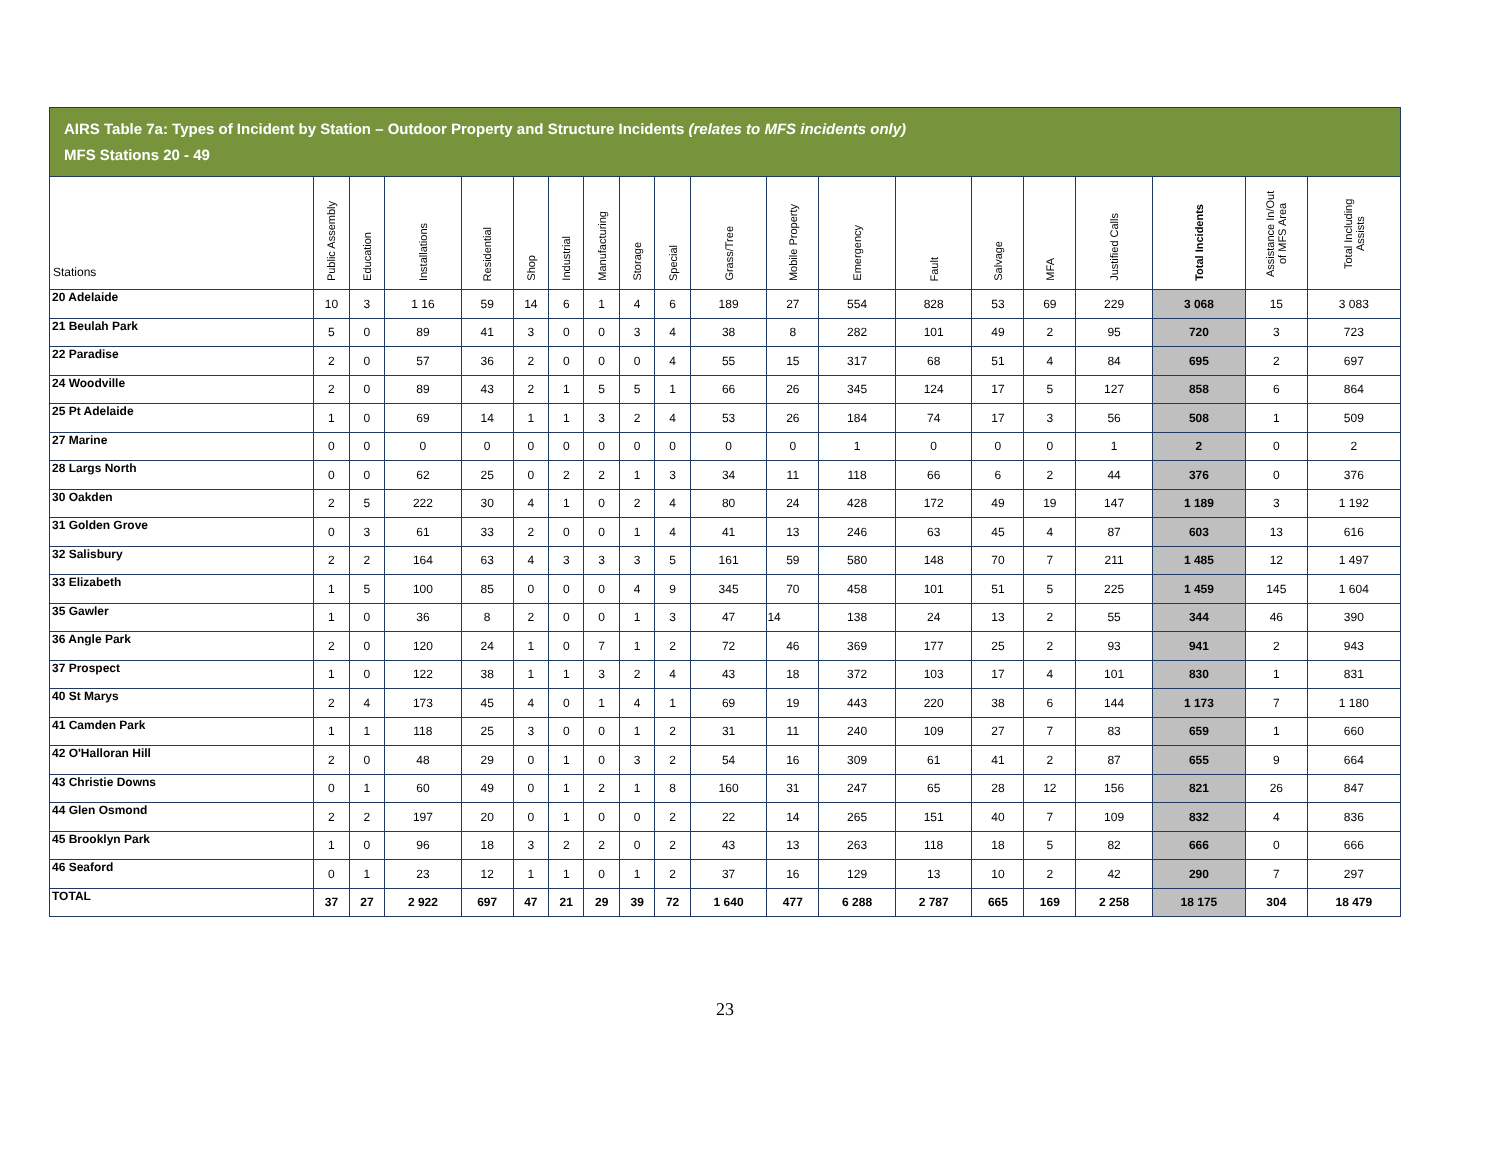AIRS Table 7a: Types of Incident by Station – Outdoor Property and Structure Incidents (relates to MFS incidents only)
MFS Stations 20 - 49
| Stations | Public Assembly | Education | Installations | Residential | Shop | Industrial | Manufacturing | Storage | Special | Grass/Tree | Mobile Property | Emergency | Fault | Salvage | MFA | Justified Calls | Total Incidents | Assistance In/Out of MFS Area | Total Including Assists |
| --- | --- | --- | --- | --- | --- | --- | --- | --- | --- | --- | --- | --- | --- | --- | --- | --- | --- | --- | --- |
| 20 Adelaide | 10 | 3 | 1 16 | 59 | 14 | 6 | 1 | 4 | 6 | 189 | 27 | 554 | 828 | 53 | 69 | 229 | 3 068 | 15 | 3 083 |
| 21 Beulah Park | 5 | 0 | 89 | 41 | 3 | 0 | 0 | 3 | 4 | 38 | 8 | 282 | 101 | 49 | 2 | 95 | 720 | 3 | 723 |
| 22 Paradise | 2 | 0 | 57 | 36 | 2 | 0 | 0 | 0 | 4 | 55 | 15 | 317 | 68 | 51 | 4 | 84 | 695 | 2 | 697 |
| 24 Woodville | 2 | 0 | 89 | 43 | 2 | 1 | 5 | 5 | 1 | 66 | 26 | 345 | 124 | 17 | 5 | 127 | 858 | 6 | 864 |
| 25 Pt Adelaide | 1 | 0 | 69 | 14 | 1 | 1 | 3 | 2 | 4 | 53 | 26 | 184 | 74 | 17 | 3 | 56 | 508 | 1 | 509 |
| 27 Marine | 0 | 0 | 0 | 0 | 0 | 0 | 0 | 0 | 0 | 0 | 0 | 1 | 0 | 0 | 0 | 1 | 2 | 0 | 2 |
| 28 Largs North | 0 | 0 | 62 | 25 | 0 | 2 | 2 | 1 | 3 | 34 | 11 | 118 | 66 | 6 | 2 | 44 | 376 | 0 | 376 |
| 30 Oakden | 2 | 5 | 222 | 30 | 4 | 1 | 0 | 2 | 4 | 80 | 24 | 428 | 172 | 49 | 19 | 147 | 1 189 | 3 | 1 192 |
| 31 Golden Grove | 0 | 3 | 61 | 33 | 2 | 0 | 0 | 1 | 4 | 41 | 13 | 246 | 63 | 45 | 4 | 87 | 603 | 13 | 616 |
| 32 Salisbury | 2 | 2 | 164 | 63 | 4 | 3 | 3 | 3 | 5 | 161 | 59 | 580 | 148 | 70 | 7 | 211 | 1 485 | 12 | 1 497 |
| 33 Elizabeth | 1 | 5 | 100 | 85 | 0 | 0 | 0 | 4 | 9 | 345 | 70 | 458 | 101 | 51 | 5 | 225 | 1 459 | 145 | 1 604 |
| 35 Gawler | 1 | 0 | 36 | 8 | 2 | 0 | 0 | 1 | 3 | 47 | 14 | 138 | 24 | 13 | 2 | 55 | 344 | 46 | 390 |
| 36 Angle Park | 2 | 0 | 120 | 24 | 1 | 0 | 7 | 1 | 2 | 72 | 46 | 369 | 177 | 25 | 2 | 93 | 941 | 2 | 943 |
| 37 Prospect | 1 | 0 | 122 | 38 | 1 | 1 | 3 | 2 | 4 | 43 | 18 | 372 | 103 | 17 | 4 | 101 | 830 | 1 | 831 |
| 40 St Marys | 2 | 4 | 173 | 45 | 4 | 0 | 1 | 4 | 1 | 69 | 19 | 443 | 220 | 38 | 6 | 144 | 1 173 | 7 | 1 180 |
| 41 Camden Park | 1 | 1 | 118 | 25 | 3 | 0 | 0 | 1 | 2 | 31 | 11 | 240 | 109 | 27 | 7 | 83 | 659 | 1 | 660 |
| 42 O'Halloran Hill | 2 | 0 | 48 | 29 | 0 | 1 | 0 | 3 | 2 | 54 | 16 | 309 | 61 | 41 | 2 | 87 | 655 | 9 | 664 |
| 43 Christie Downs | 0 | 1 | 60 | 49 | 0 | 1 | 2 | 1 | 8 | 160 | 31 | 247 | 65 | 28 | 12 | 156 | 821 | 26 | 847 |
| 44 Glen Osmond | 2 | 2 | 197 | 20 | 0 | 1 | 0 | 0 | 2 | 22 | 14 | 265 | 151 | 40 | 7 | 109 | 832 | 4 | 836 |
| 45 Brooklyn Park | 1 | 0 | 96 | 18 | 3 | 2 | 2 | 0 | 2 | 43 | 13 | 263 | 118 | 18 | 5 | 82 | 666 | 0 | 666 |
| 46 Seaford | 0 | 1 | 23 | 12 | 1 | 1 | 0 | 1 | 2 | 37 | 16 | 129 | 13 | 10 | 2 | 42 | 290 | 7 | 297 |
| TOTAL | 37 | 27 | 2 922 | 697 | 47 | 21 | 29 | 39 | 72 | 1 640 | 477 | 6 288 | 2 787 | 665 | 169 | 2 258 | 18 175 | 304 | 18 479 |
23